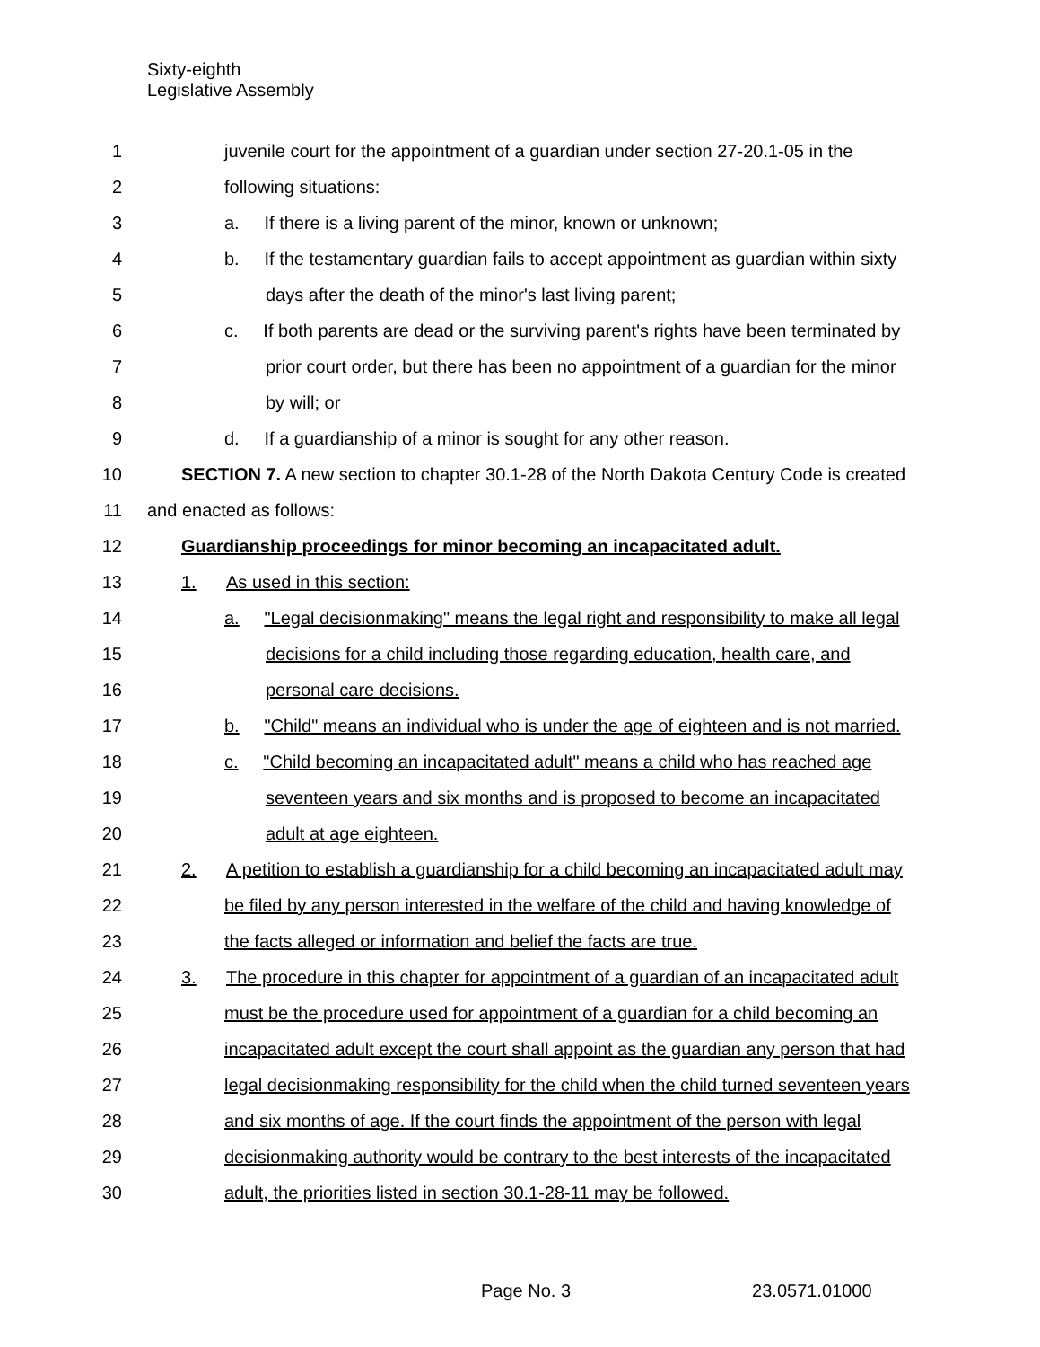Sixty-eighth
Legislative Assembly
1 juvenile court for the appointment of a guardian under section 27-20.1-05 in the
2 following situations:
3 a. If there is a living parent of the minor, known or unknown;
4 b. If the testamentary guardian fails to accept appointment as guardian within sixty
5 days after the death of the minor's last living parent;
6 c. If both parents are dead or the surviving parent's rights have been terminated by
7 prior court order, but there has been no appointment of a guardian for the minor
8 by will; or
9 d. If a guardianship of a minor is sought for any other reason.
10 SECTION 7. A new section to chapter 30.1-28 of the North Dakota Century Code is created
11 and enacted as follows:
12 Guardianship proceedings for minor becoming an incapacitated adult.
13 1. As used in this section:
14 a. "Legal decisionmaking" means the legal right and responsibility to make all legal
15 decisions for a child including those regarding education, health care, and
16 personal care decisions.
17 b. "Child" means an individual who is under the age of eighteen and is not married.
18 c. "Child becoming an incapacitated adult" means a child who has reached age
19 seventeen years and six months and is proposed to become an incapacitated
20 adult at age eighteen.
21 2. A petition to establish a guardianship for a child becoming an incapacitated adult may
22 be filed by any person interested in the welfare of the child and having knowledge of
23 the facts alleged or information and belief the facts are true.
24 3. The procedure in this chapter for appointment of a guardian of an incapacitated adult
25 must be the procedure used for appointment of a guardian for a child becoming an
26 incapacitated adult except the court shall appoint as the guardian any person that had
27 legal decisionmaking responsibility for the child when the child turned seventeen years
28 and six months of age. If the court finds the appointment of the person with legal
29 decisionmaking authority would be contrary to the best interests of the incapacitated
30 adult, the priorities listed in section 30.1-28-11 may be followed.
Page No. 3 23.0571.01000